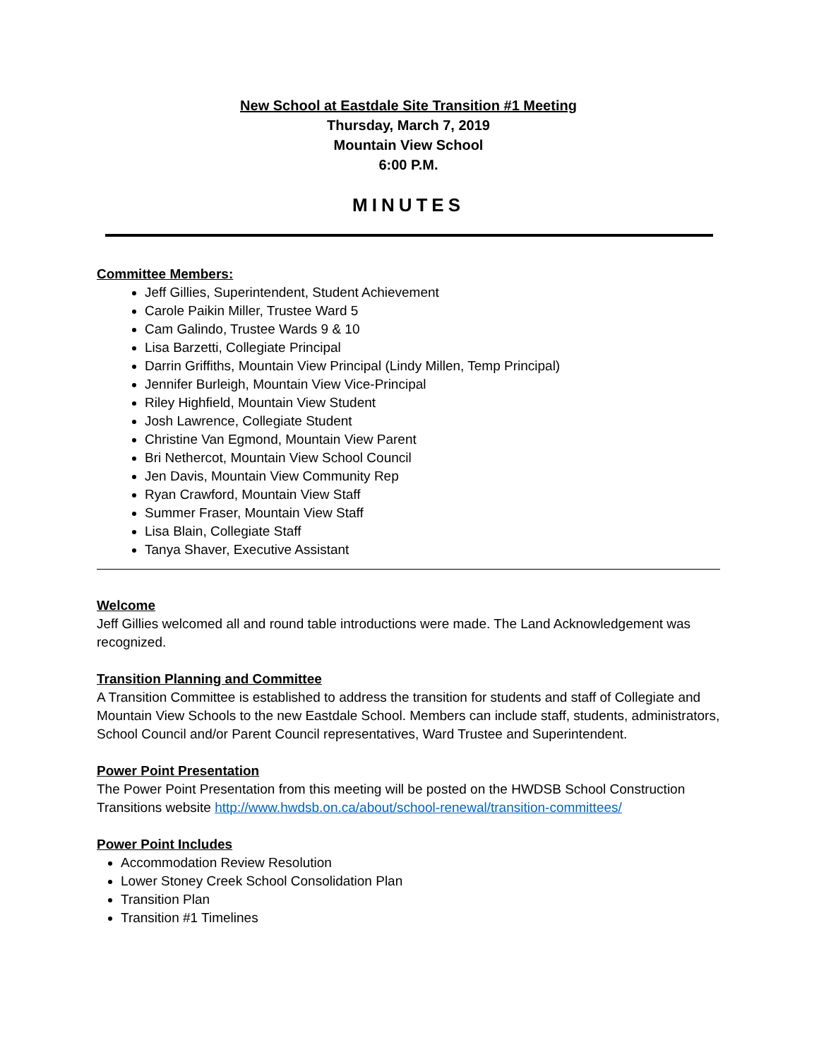New School at Eastdale Site Transition #1 Meeting
Thursday, March 7, 2019
Mountain View School
6:00 P.M.
MINUTES
Committee Members:
Jeff Gillies, Superintendent, Student Achievement
Carole Paikin Miller, Trustee Ward 5
Cam Galindo, Trustee Wards 9 & 10
Lisa Barzetti, Collegiate Principal
Darrin Griffiths, Mountain View Principal (Lindy Millen, Temp Principal)
Jennifer Burleigh, Mountain View Vice-Principal
Riley Highfield, Mountain View Student
Josh Lawrence, Collegiate Student
Christine Van Egmond, Mountain View Parent
Bri Nethercot, Mountain View School Council
Jen Davis, Mountain View Community Rep
Ryan Crawford, Mountain View Staff
Summer Fraser, Mountain View Staff
Lisa Blain, Collegiate Staff
Tanya Shaver, Executive Assistant
Welcome
Jeff Gillies welcomed all and round table introductions were made. The Land Acknowledgement was recognized.
Transition Planning and Committee
A Transition Committee is established to address the transition for students and staff of Collegiate and Mountain View Schools to the new Eastdale School. Members can include staff, students, administrators, School Council and/or Parent Council representatives, Ward Trustee and Superintendent.
Power Point Presentation
The Power Point Presentation from this meeting will be posted on the HWDSB School Construction Transitions website http://www.hwdsb.on.ca/about/school-renewal/transition-committees/
Power Point Includes
Accommodation Review Resolution
Lower Stoney Creek School Consolidation Plan
Transition Plan
Transition #1 Timelines